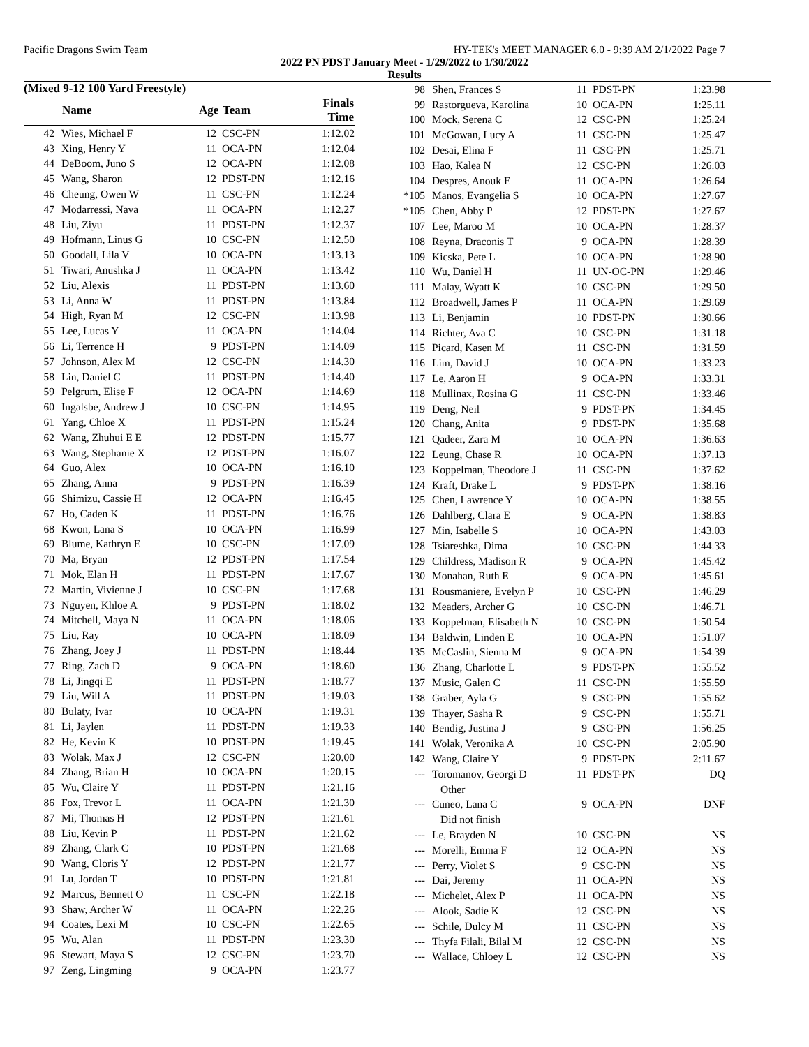Pacific Dragons Swim Team HY-TEK's MEET MANAGER 6.0 - 9:39 AM 2/1/2022 Page 7
2022 PN PDST January Meet - 1/29/2022 to 1/30/2022
Results
(Mixed 9-12 100 Yard Freestyle)
| | Name | Age | Team | Finals Time |
| --- | --- | --- | --- | --- |
| 42 | Wies, Michael F | 12 | CSC-PN | 1:12.02 |
| 43 | Xing, Henry Y | 11 | OCA-PN | 1:12.04 |
| 44 | DeBoom, Juno S | 12 | OCA-PN | 1:12.08 |
| 45 | Wang, Sharon | 12 | PDST-PN | 1:12.16 |
| 46 | Cheung, Owen W | 11 | CSC-PN | 1:12.24 |
| 47 | Modarressi, Nava | 11 | OCA-PN | 1:12.27 |
| 48 | Liu, Ziyu | 11 | PDST-PN | 1:12.37 |
| 49 | Hofmann, Linus G | 10 | CSC-PN | 1:12.50 |
| 50 | Goodall, Lila V | 10 | OCA-PN | 1:13.13 |
| 51 | Tiwari, Anushka J | 11 | OCA-PN | 1:13.42 |
| 52 | Liu, Alexis | 11 | PDST-PN | 1:13.60 |
| 53 | Li, Anna W | 11 | PDST-PN | 1:13.84 |
| 54 | High, Ryan M | 12 | CSC-PN | 1:13.98 |
| 55 | Lee, Lucas Y | 11 | OCA-PN | 1:14.04 |
| 56 | Li, Terrence H | 9 | PDST-PN | 1:14.09 |
| 57 | Johnson, Alex M | 12 | CSC-PN | 1:14.30 |
| 58 | Lin, Daniel C | 11 | PDST-PN | 1:14.40 |
| 59 | Pelgrum, Elise F | 12 | OCA-PN | 1:14.69 |
| 60 | Ingalsbe, Andrew J | 10 | CSC-PN | 1:14.95 |
| 61 | Yang, Chloe X | 11 | PDST-PN | 1:15.24 |
| 62 | Wang, Zhuhui E E | 12 | PDST-PN | 1:15.77 |
| 63 | Wang, Stephanie X | 12 | PDST-PN | 1:16.07 |
| 64 | Guo, Alex | 10 | OCA-PN | 1:16.10 |
| 65 | Zhang, Anna | 9 | PDST-PN | 1:16.39 |
| 66 | Shimizu, Cassie H | 12 | OCA-PN | 1:16.45 |
| 67 | Ho, Caden K | 11 | PDST-PN | 1:16.76 |
| 68 | Kwon, Lana S | 10 | OCA-PN | 1:16.99 |
| 69 | Blume, Kathryn E | 10 | CSC-PN | 1:17.09 |
| 70 | Ma, Bryan | 12 | PDST-PN | 1:17.54 |
| 71 | Mok, Elan H | 11 | PDST-PN | 1:17.67 |
| 72 | Martin, Vivienne J | 10 | CSC-PN | 1:17.68 |
| 73 | Nguyen, Khloe A | 9 | PDST-PN | 1:18.02 |
| 74 | Mitchell, Maya N | 11 | OCA-PN | 1:18.06 |
| 75 | Liu, Ray | 10 | OCA-PN | 1:18.09 |
| 76 | Zhang, Joey J | 11 | PDST-PN | 1:18.44 |
| 77 | Ring, Zach D | 9 | OCA-PN | 1:18.60 |
| 78 | Li, Jingqi E | 11 | PDST-PN | 1:18.77 |
| 79 | Liu, Will A | 11 | PDST-PN | 1:19.03 |
| 80 | Bulaty, Ivar | 10 | OCA-PN | 1:19.31 |
| 81 | Li, Jaylen | 11 | PDST-PN | 1:19.33 |
| 82 | He, Kevin K | 10 | PDST-PN | 1:19.45 |
| 83 | Wolak, Max J | 12 | CSC-PN | 1:20.00 |
| 84 | Zhang, Brian H | 10 | OCA-PN | 1:20.15 |
| 85 | Wu, Claire Y | 11 | PDST-PN | 1:21.16 |
| 86 | Fox, Trevor L | 11 | OCA-PN | 1:21.30 |
| 87 | Mi, Thomas H | 12 | PDST-PN | 1:21.61 |
| 88 | Liu, Kevin P | 11 | PDST-PN | 1:21.62 |
| 89 | Zhang, Clark C | 10 | PDST-PN | 1:21.68 |
| 90 | Wang, Cloris Y | 12 | PDST-PN | 1:21.77 |
| 91 | Lu, Jordan T | 10 | PDST-PN | 1:21.81 |
| 92 | Marcus, Bennett O | 11 | CSC-PN | 1:22.18 |
| 93 | Shaw, Archer W | 11 | OCA-PN | 1:22.26 |
| 94 | Coates, Lexi M | 10 | CSC-PN | 1:22.65 |
| 95 | Wu, Alan | 11 | PDST-PN | 1:23.30 |
| 96 | Stewart, Maya S | 12 | CSC-PN | 1:23.70 |
| 97 | Zeng, Lingming | 9 | OCA-PN | 1:23.77 |
| 98 | Shen, Frances S | 11 | PDST-PN | 1:23.98 |
| 99 | Rastorgueva, Karolina | 10 | OCA-PN | 1:25.11 |
| 100 | Mock, Serena C | 12 | CSC-PN | 1:25.24 |
| 101 | McGowan, Lucy A | 11 | CSC-PN | 1:25.47 |
| 102 | Desai, Elina F | 11 | CSC-PN | 1:25.71 |
| 103 | Hao, Kalea N | 12 | CSC-PN | 1:26.03 |
| 104 | Despres, Anouk E | 11 | OCA-PN | 1:26.64 |
| *105 | Manos, Evangelia S | 10 | OCA-PN | 1:27.67 |
| *105 | Chen, Abby P | 12 | PDST-PN | 1:27.67 |
| 107 | Lee, Maroo M | 10 | OCA-PN | 1:28.37 |
| 108 | Reyna, Draconis T | 9 | OCA-PN | 1:28.39 |
| 109 | Kicska, Pete L | 10 | OCA-PN | 1:28.90 |
| 110 | Wu, Daniel H | 11 | UN-OC-PN | 1:29.46 |
| 111 | Malay, Wyatt K | 10 | CSC-PN | 1:29.50 |
| 112 | Broadwell, James P | 11 | OCA-PN | 1:29.69 |
| 113 | Li, Benjamin | 10 | PDST-PN | 1:30.66 |
| 114 | Richter, Ava C | 10 | CSC-PN | 1:31.18 |
| 115 | Picard, Kasen M | 11 | CSC-PN | 1:31.59 |
| 116 | Lim, David J | 10 | OCA-PN | 1:33.23 |
| 117 | Le, Aaron H | 9 | OCA-PN | 1:33.31 |
| 118 | Mullinax, Rosina G | 11 | CSC-PN | 1:33.46 |
| 119 | Deng, Neil | 9 | PDST-PN | 1:34.45 |
| 120 | Chang, Anita | 9 | PDST-PN | 1:35.68 |
| 121 | Qadeer, Zara M | 10 | OCA-PN | 1:36.63 |
| 122 | Leung, Chase R | 10 | OCA-PN | 1:37.13 |
| 123 | Koppelman, Theodore J | 11 | CSC-PN | 1:37.62 |
| 124 | Kraft, Drake L | 9 | PDST-PN | 1:38.16 |
| 125 | Chen, Lawrence Y | 10 | OCA-PN | 1:38.55 |
| 126 | Dahlberg, Clara E | 9 | OCA-PN | 1:38.83 |
| 127 | Min, Isabelle S | 10 | OCA-PN | 1:43.03 |
| 128 | Tsiareshka, Dima | 10 | CSC-PN | 1:44.33 |
| 129 | Childress, Madison R | 9 | OCA-PN | 1:45.42 |
| 130 | Monahan, Ruth E | 9 | OCA-PN | 1:45.61 |
| 131 | Rousmaniere, Evelyn P | 10 | CSC-PN | 1:46.29 |
| 132 | Meaders, Archer G | 10 | CSC-PN | 1:46.71 |
| 133 | Koppelman, Elisabeth N | 10 | CSC-PN | 1:50.54 |
| 134 | Baldwin, Linden E | 10 | OCA-PN | 1:51.07 |
| 135 | McCaslin, Sienna M | 9 | OCA-PN | 1:54.39 |
| 136 | Zhang, Charlotte L | 9 | PDST-PN | 1:55.52 |
| 137 | Music, Galen C | 11 | CSC-PN | 1:55.59 |
| 138 | Graber, Ayla G | 9 | CSC-PN | 1:55.62 |
| 139 | Thayer, Sasha R | 9 | CSC-PN | 1:55.71 |
| 140 | Bendig, Justina J | 9 | CSC-PN | 1:56.25 |
| 141 | Wolak, Veronika A | 10 | CSC-PN | 2:05.90 |
| 142 | Wang, Claire Y | 9 | PDST-PN | 2:11.67 |
| --- | Toromanov, Georgi D | 11 | PDST-PN | DQ |
| | Other | | | |
| --- | Cuneo, Lana C | 9 | OCA-PN | DNF |
| | Did not finish | | | |
| --- | Le, Brayden N | 10 | CSC-PN | NS |
| --- | Morelli, Emma F | 12 | OCA-PN | NS |
| --- | Perry, Violet S | 9 | CSC-PN | NS |
| --- | Dai, Jeremy | 11 | OCA-PN | NS |
| --- | Michelet, Alex P | 11 | OCA-PN | NS |
| --- | Alook, Sadie K | 12 | CSC-PN | NS |
| --- | Schile, Dulcy M | 11 | CSC-PN | NS |
| --- | Thyfa Filali, Bilal M | 12 | CSC-PN | NS |
| --- | Wallace, Chloey L | 12 | CSC-PN | NS |